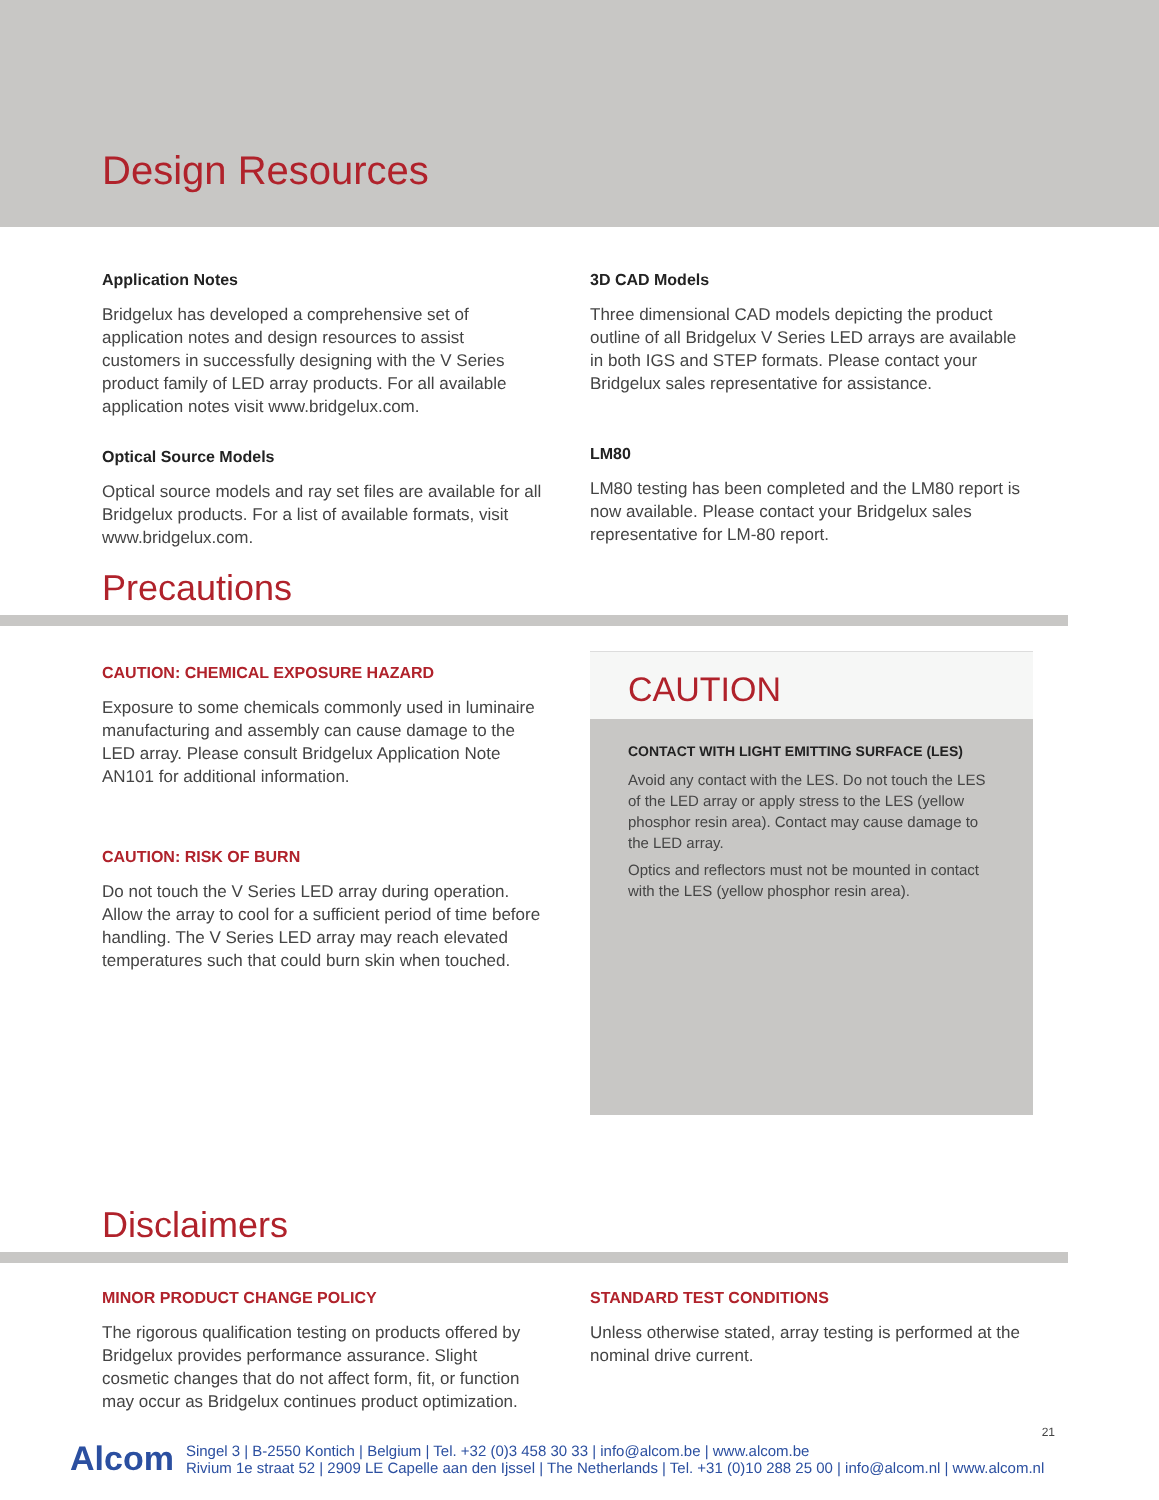Design Resources
Application Notes
Bridgelux has developed a comprehensive set of application notes and design resources to assist customers in successfully designing with the V Series product family of LED array products. For all available application notes visit www.bridgelux.com.
Optical Source Models
Optical source models and ray set files are available for all Bridgelux products. For a list of available formats, visit www.bridgelux.com.
3D CAD Models
Three dimensional CAD models depicting the product outline of all Bridgelux V Series LED arrays are available in both IGS and STEP formats. Please contact your Bridgelux sales representative for assistance.
LM80
LM80 testing has been completed and the LM80 report is now available. Please contact your Bridgelux sales representative for LM-80 report.
Precautions
CAUTION: CHEMICAL EXPOSURE HAZARD
Exposure to some chemicals commonly used in luminaire manufacturing and assembly can cause damage to the LED array. Please consult Bridgelux Application Note AN101 for additional information.
CAUTION: RISK OF BURN
Do not touch the V Series LED array during operation. Allow the array to cool for a sufficient period of time before handling. The V Series LED array may reach elevated temperatures such that could burn skin when touched.
CAUTION
CONTACT WITH LIGHT EMITTING SURFACE (LES)
Avoid any contact with the LES. Do not touch the LES of the LED array or apply stress to the LES (yellow phosphor resin area). Contact may cause damage to the LED array.
Optics and reflectors must not be mounted in contact with the LES (yellow phosphor resin area).
Disclaimers
MINOR PRODUCT CHANGE POLICY
The rigorous qualification testing on products offered by Bridgelux provides performance assurance. Slight cosmetic changes that do not affect form, fit, or function may occur as Bridgelux continues product optimization.
STANDARD TEST CONDITIONS
Unless otherwise stated, array testing is performed at the nominal drive current.
21
Alcom
Singel 3 | B-2550 Kontich | Belgium | Tel. +32 (0)3 458 30 33 | info@alcom.be | www.alcom.be
Rivium 1e straat 52 | 2909 LE Capelle aan den Ijssel | The Netherlands | Tel. +31 (0)10 288 25 00 | info@alcom.nl | www.alcom.nl